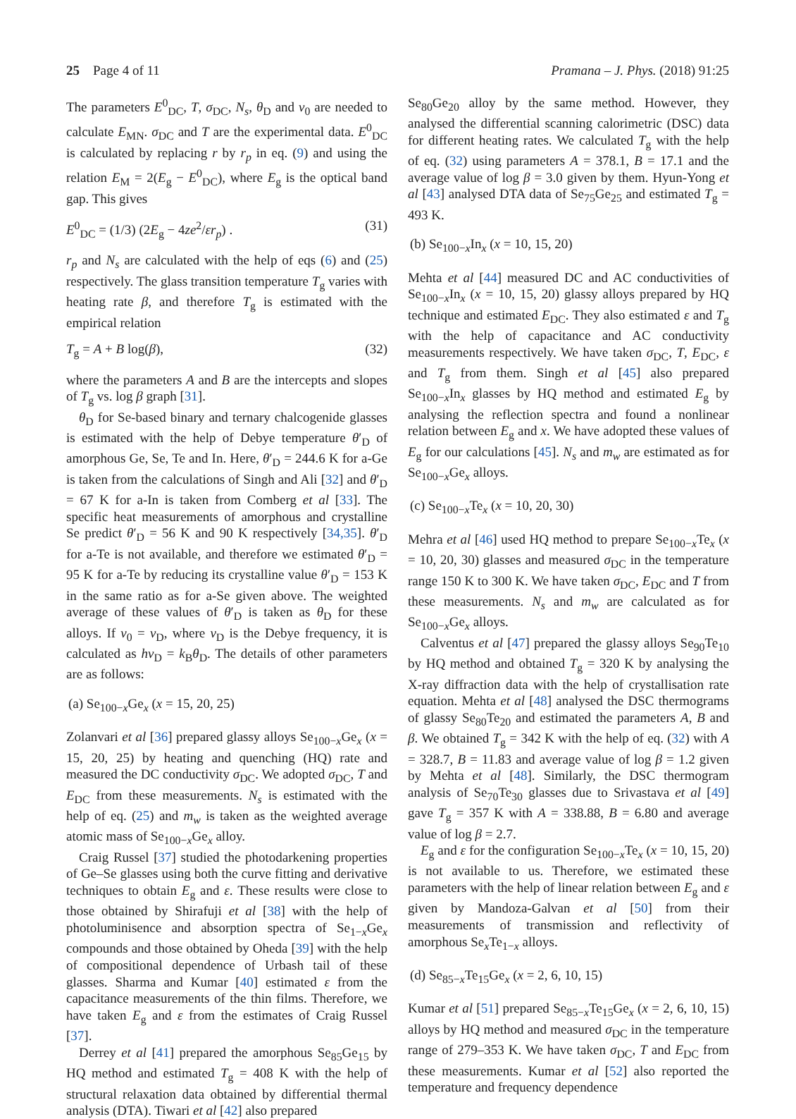25 Page 4 of 11 Pramana – J. Phys. (2018) 91:25
The parameters E<sup>0</sup><sub>DC</sub>, T, σ<sub>DC</sub>, N<sub>s</sub>, θ<sub>D</sub> and ν<sub>0</sub> are needed to calculate E<sub>MN</sub>. σ<sub>DC</sub> and T are the experimental data. E<sup>0</sup><sub>DC</sub> is calculated by replacing r by r<sub>p</sub> in eq. (9) and using the relation E<sub>M</sub> = 2(E<sub>g</sub> − E<sup>0</sup><sub>DC</sub>), where E<sub>g</sub> is the optical band gap. This gives
E<sup>0</sup><sub>DC</sub> = (1/3) (2E<sub>g</sub> − 4ze<sup>2</sup>/εr<sub>p</sub>) . (31)
r<sub>p</sub> and N<sub>s</sub> are calculated with the help of eqs (6) and (25) respectively. The glass transition temperature T<sub>g</sub> varies with heating rate β, and therefore T<sub>g</sub> is estimated with the empirical relation
T<sub>g</sub> = A + B log(β), (32)
where the parameters A and B are the intercepts and slopes of T<sub>g</sub> vs. log β graph [31].
θ<sub>D</sub> for Se-based binary and ternary chalcogenide glasses is estimated with the help of Debye temperature θ′<sub>D</sub> of amorphous Ge, Se, Te and In. Here, θ′<sub>D</sub> = 244.6 K for a-Ge is taken from the calculations of Singh and Ali [32] and θ′<sub>D</sub> = 67 K for a-In is taken from Comberg et al [33]. The specific heat measurements of amorphous and crystalline Se predict θ′<sub>D</sub> = 56 K and 90 K respectively [34,35]. θ′<sub>D</sub> for a-Te is not available, and therefore we estimated θ′<sub>D</sub> = 95 K for a-Te by reducing its crystalline value θ′<sub>D</sub> = 153 K in the same ratio as for a-Se given above. The weighted average of these values of θ′<sub>D</sub> is taken as θ<sub>D</sub> for these alloys. If ν<sub>0</sub> = ν<sub>D</sub>, where ν<sub>D</sub> is the Debye frequency, it is calculated as hν<sub>D</sub> = k<sub>B</sub>θ<sub>D</sub>. The details of other parameters are as follows:
(a) Se<sub>100−x</sub>Ge<sub>x</sub> (x = 15, 20, 25)
Zolanvari et al [36] prepared glassy alloys Se<sub>100−x</sub>Ge<sub>x</sub> (x = 15, 20, 25) by heating and quenching (HQ) rate and measured the DC conductivity σ<sub>DC</sub>. We adopted σ<sub>DC</sub>, T and E<sub>DC</sub> from these measurements. N<sub>s</sub> is estimated with the help of eq. (25) and m<sub>w</sub> is taken as the weighted average atomic mass of Se<sub>100−x</sub>Ge<sub>x</sub> alloy.
Craig Russel [37] studied the photodarkening properties of Ge–Se glasses using both the curve fitting and derivative techniques to obtain E<sub>g</sub> and ε. These results were close to those obtained by Shirafuji et al [38] with the help of photoluminisence and absorption spectra of Se<sub>1−x</sub>Ge<sub>x</sub> compounds and those obtained by Oheda [39] with the help of compositional dependence of Urbash tail of these glasses. Sharma and Kumar [40] estimated ε from the capacitance measurements of the thin films. Therefore, we have taken E<sub>g</sub> and ε from the estimates of Craig Russel [37].
Derrey et al [41] prepared the amorphous Se<sub>85</sub>Ge<sub>15</sub> by HQ method and estimated T<sub>g</sub> = 408 K with the help of structural relaxation data obtained by differential thermal analysis (DTA). Tiwari et al [42] also prepared
Se<sub>80</sub>Ge<sub>20</sub> alloy by the same method. However, they analysed the differential scanning calorimetric (DSC) data for different heating rates. We calculated T<sub>g</sub> with the help of eq. (32) using parameters A = 378.1, B = 17.1 and the average value of log β = 3.0 given by them. Hyun-Yong et al [43] analysed DTA data of Se<sub>75</sub>Ge<sub>25</sub> and estimated T<sub>g</sub> = 493 K.
(b) Se<sub>100−x</sub>In<sub>x</sub> (x = 10, 15, 20)
Mehta et al [44] measured DC and AC conductivities of Se<sub>100−x</sub>In<sub>x</sub> (x = 10, 15, 20) glassy alloys prepared by HQ technique and estimated E<sub>DC</sub>. They also estimated ε and T<sub>g</sub> with the help of capacitance and AC conductivity measurements respectively. We have taken σ<sub>DC</sub>, T, E<sub>DC</sub>, ε and T<sub>g</sub> from them. Singh et al [45] also prepared Se<sub>100−x</sub>In<sub>x</sub> glasses by HQ method and estimated E<sub>g</sub> by analysing the reflection spectra and found a nonlinear relation between E<sub>g</sub> and x. We have adopted these values of E<sub>g</sub> for our calculations [45]. N<sub>s</sub> and m<sub>w</sub> are estimated as for Se<sub>100−x</sub>Ge<sub>x</sub> alloys.
(c) Se<sub>100−x</sub>Te<sub>x</sub> (x = 10, 20, 30)
Mehra et al [46] used HQ method to prepare Se<sub>100−x</sub>Te<sub>x</sub> (x = 10, 20, 30) glasses and measured σ<sub>DC</sub> in the temperature range 150 K to 300 K. We have taken σ<sub>DC</sub>, E<sub>DC</sub> and T from these measurements. N<sub>s</sub> and m<sub>w</sub> are calculated as for Se<sub>100−x</sub>Ge<sub>x</sub> alloys.
Calventus et al [47] prepared the glassy alloys Se<sub>90</sub>Te<sub>10</sub> by HQ method and obtained T<sub>g</sub> = 320 K by analysing the X-ray diffraction data with the help of crystallisation rate equation. Mehta et al [48] analysed the DSC thermograms of glassy Se<sub>80</sub>Te<sub>20</sub> and estimated the parameters A, B and β. We obtained T<sub>g</sub> = 342 K with the help of eq. (32) with A = 328.7, B = 11.83 and average value of log β = 1.2 given by Mehta et al [48]. Similarly, the DSC thermogram analysis of Se<sub>70</sub>Te<sub>30</sub> glasses due to Srivastava et al [49] gave T<sub>g</sub> = 357 K with A = 338.88, B = 6.80 and average value of log β = 2.7.
E<sub>g</sub> and ε for the configuration Se<sub>100−x</sub>Te<sub>x</sub> (x = 10, 15, 20) is not available to us. Therefore, we estimated these parameters with the help of linear relation between E<sub>g</sub> and ε given by Mandoza-Galvan et al [50] from their measurements of transmission and reflectivity of amorphous Se<sub>x</sub>Te<sub>1−x</sub> alloys.
(d) Se<sub>85−x</sub>Te<sub>15</sub>Ge<sub>x</sub> (x = 2, 6, 10, 15)
Kumar et al [51] prepared Se<sub>85−x</sub>Te<sub>15</sub>Ge<sub>x</sub> (x = 2, 6, 10, 15) alloys by HQ method and measured σ<sub>DC</sub> in the temperature range of 279–353 K. We have taken σ<sub>DC</sub>, T and E<sub>DC</sub> from these measurements. Kumar et al [52] also reported the temperature and frequency dependence